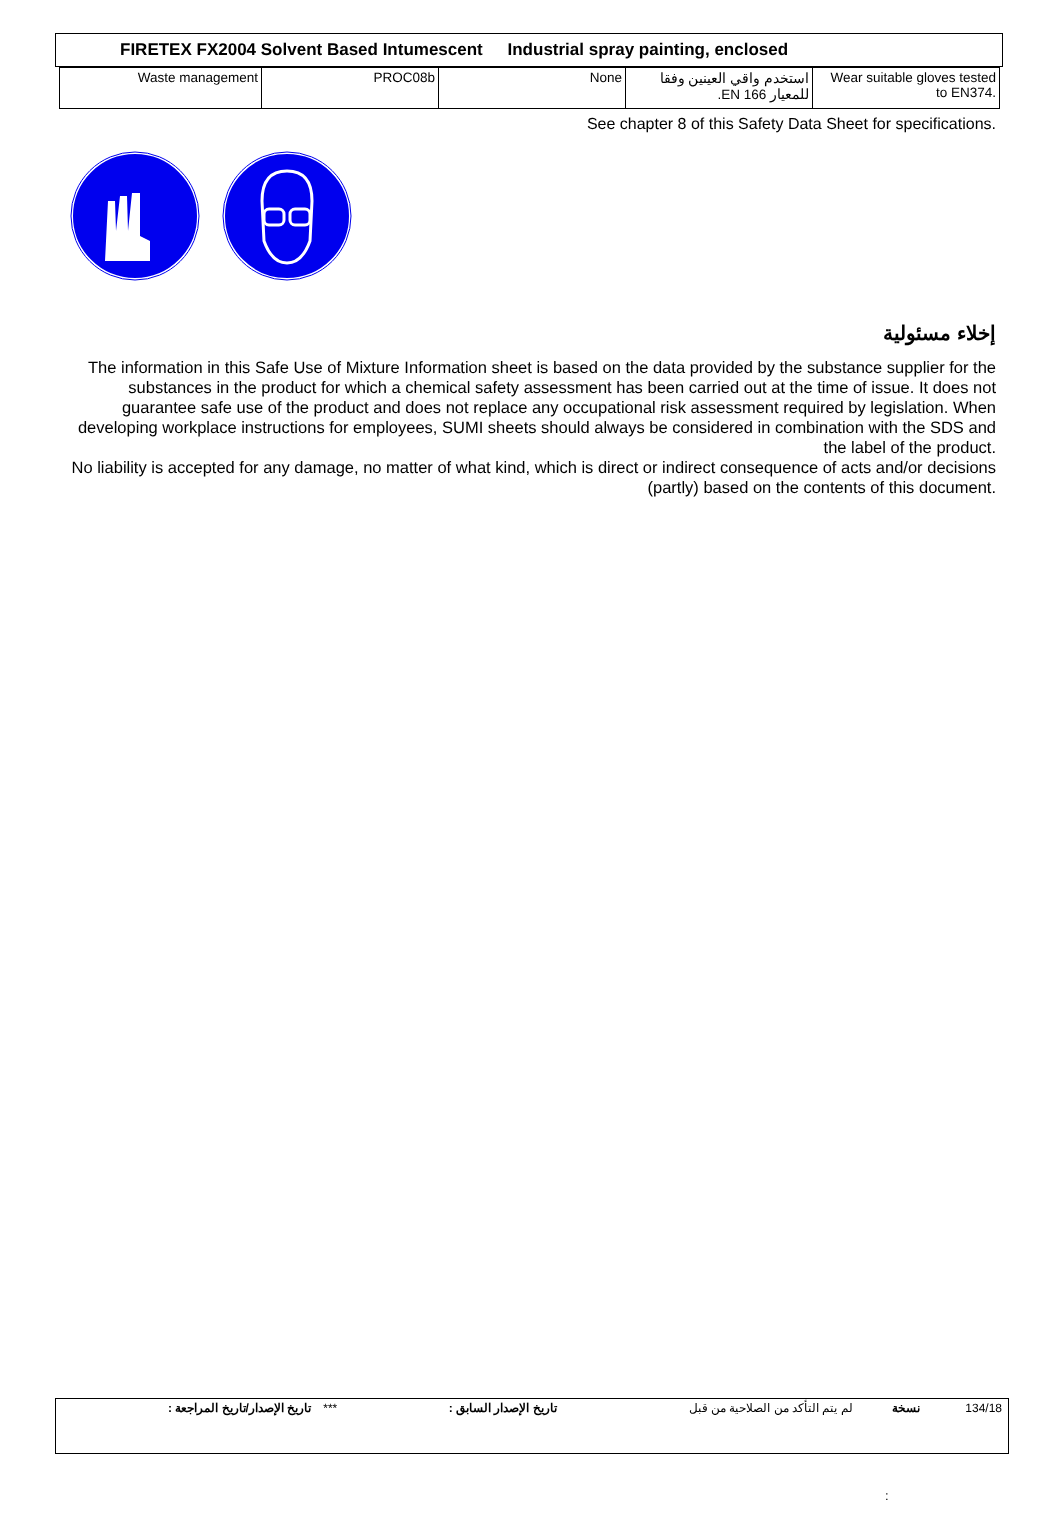FIRETEX FX2004 Solvent Based Intumescent Industrial spray painting, enclosed
| Waste management | PROC08b | None | استخدم واقي العينين وفقا للمعيار EN 166. | Wear suitable gloves tested to EN374. |
See chapter 8 of this Safety Data Sheet for specifications.
إخلاء مسئولية
The information in this Safe Use of Mixture Information sheet is based on the data provided by the substance supplier for the substances in the product for which a chemical safety assessment has been carried out at the time of issue. It does not guarantee safe use of the product and does not replace any occupational risk assessment required by legislation. When developing workplace instructions for employees, SUMI sheets should always be considered in combination with the SDS and the label of the product.
No liability is accepted for any damage, no matter of what kind, which is direct or indirect consequence of acts and/or decisions (partly) based on the contents of this document.
| تاريخ الإصدار/تاريخ المراجعة : | *** | تاريخ الإصدار السابق : | لم يتم التأكد من الصلاحية من قبل | نسخة | 134/18 |
: